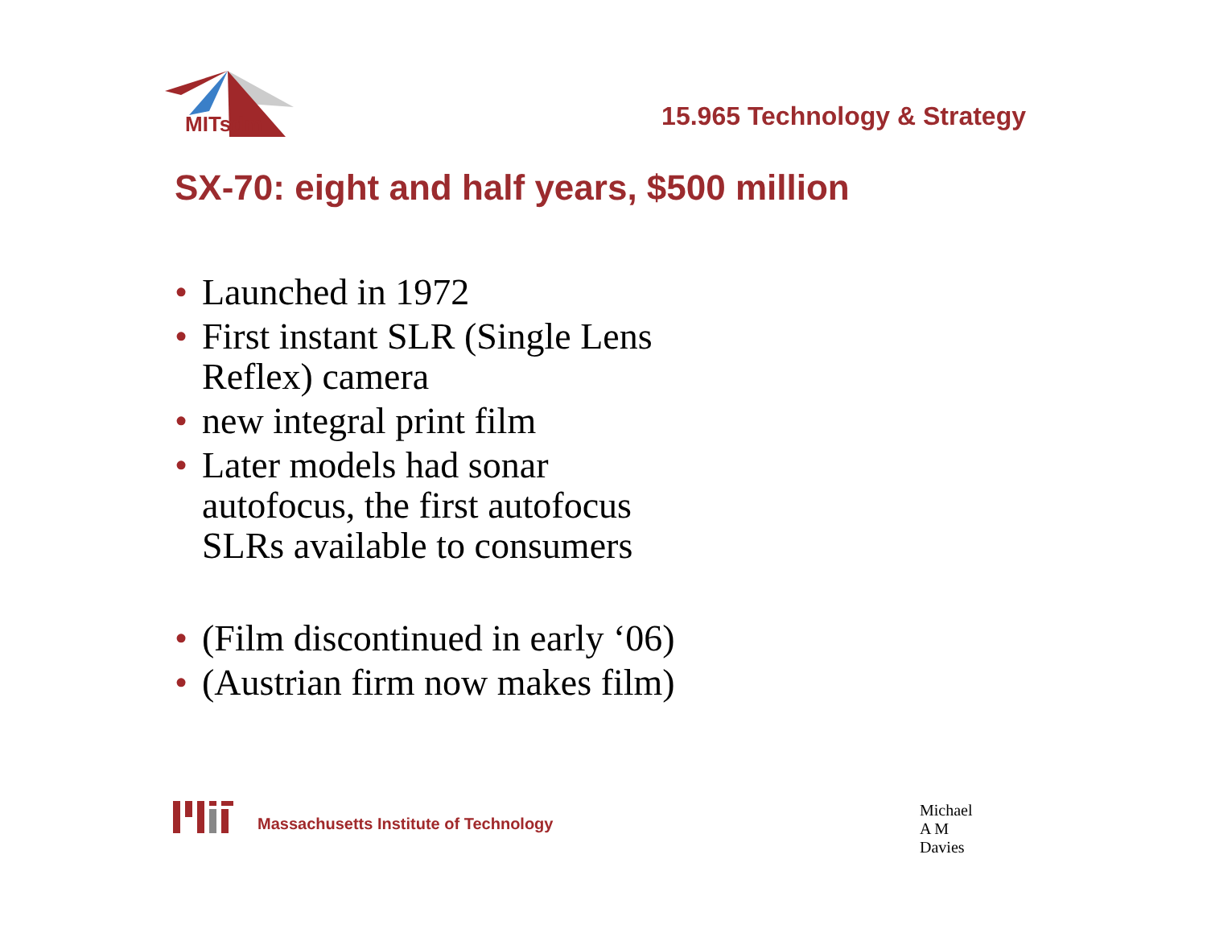MITsdm
15.965 Technology & Strategy
SX-70: eight and half years, $500 million
• Launched in 1972
• First instant SLR (Single Lens Reflex) camera
• new integral print film
• Later models had sonar autofocus, the first autofocus SLRs available to consumers
• (Film discontinued in early ‘06)
• (Austrian firm now makes film)
Massachusetts Institute of Technology Michael A M Davies